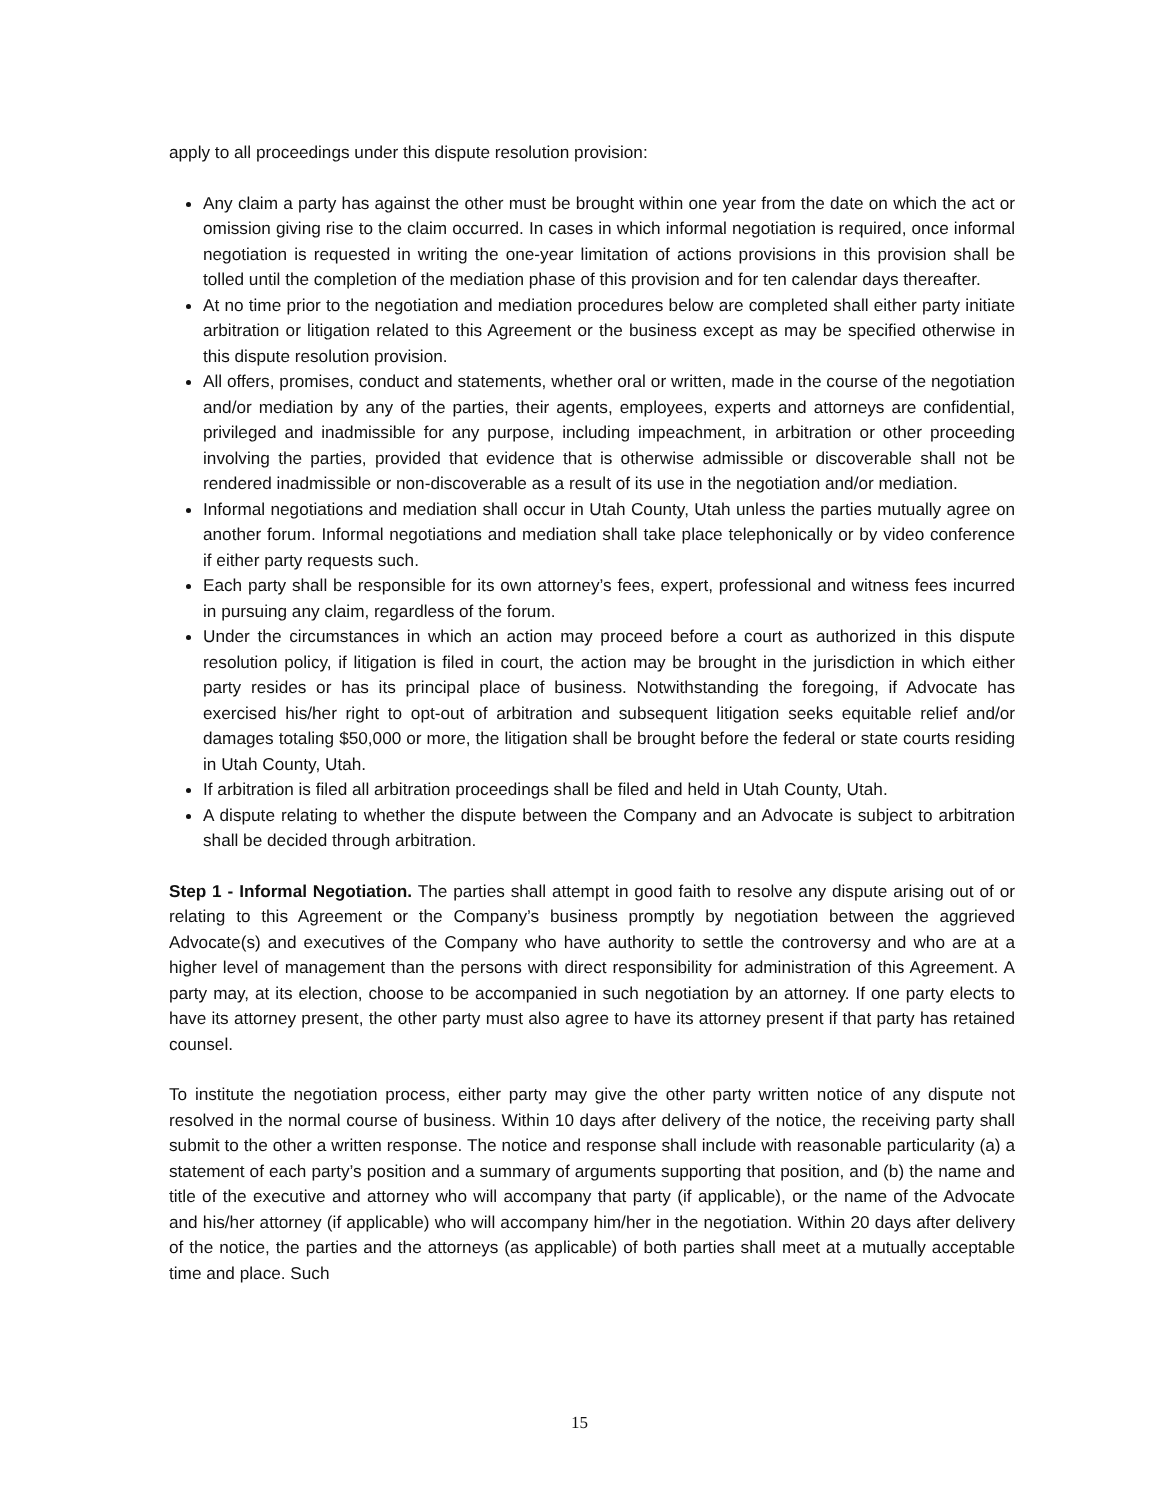apply to all proceedings under this dispute resolution provision:
Any claim a party has against the other must be brought within one year from the date on which the act or omission giving rise to the claim occurred. In cases in which informal negotiation is required, once informal negotiation is requested in writing the one-year limitation of actions provisions in this provision shall be tolled until the completion of the mediation phase of this provision and for ten calendar days thereafter.
At no time prior to the negotiation and mediation procedures below are completed shall either party initiate arbitration or litigation related to this Agreement or the business except as may be specified otherwise in this dispute resolution provision.
All offers, promises, conduct and statements, whether oral or written, made in the course of the negotiation and/or mediation by any of the parties, their agents, employees, experts and attorneys are confidential, privileged and inadmissible for any purpose, including impeachment, in arbitration or other proceeding involving the parties, provided that evidence that is otherwise admissible or discoverable shall not be rendered inadmissible or non-discoverable as a result of its use in the negotiation and/or mediation.
Informal negotiations and mediation shall occur in Utah County, Utah unless the parties mutually agree on another forum. Informal negotiations and mediation shall take place telephonically or by video conference if either party requests such.
Each party shall be responsible for its own attorney’s fees, expert, professional and witness fees incurred in pursuing any claim, regardless of the forum.
Under the circumstances in which an action may proceed before a court as authorized in this dispute resolution policy, if litigation is filed in court, the action may be brought in the jurisdiction in which either party resides or has its principal place of business. Notwithstanding the foregoing, if Advocate has exercised his/her right to opt-out of arbitration and subsequent litigation seeks equitable relief and/or damages totaling $50,000 or more, the litigation shall be brought before the federal or state courts residing in Utah County, Utah.
If arbitration is filed all arbitration proceedings shall be filed and held in Utah County, Utah.
A dispute relating to whether the dispute between the Company and an Advocate is subject to arbitration shall be decided through arbitration.
Step 1 - Informal Negotiation. The parties shall attempt in good faith to resolve any dispute arising out of or relating to this Agreement or the Company’s business promptly by negotiation between the aggrieved Advocate(s) and executives of the Company who have authority to settle the controversy and who are at a higher level of management than the persons with direct responsibility for administration of this Agreement. A party may, at its election, choose to be accompanied in such negotiation by an attorney. If one party elects to have its attorney present, the other party must also agree to have its attorney present if that party has retained counsel.
To institute the negotiation process, either party may give the other party written notice of any dispute not resolved in the normal course of business. Within 10 days after delivery of the notice, the receiving party shall submit to the other a written response. The notice and response shall include with reasonable particularity (a) a statement of each party’s position and a summary of arguments supporting that position, and (b) the name and title of the executive and attorney who will accompany that party (if applicable), or the name of the Advocate and his/her attorney (if applicable) who will accompany him/her in the negotiation. Within 20 days after delivery of the notice, the parties and the attorneys (as applicable) of both parties shall meet at a mutually acceptable time and place. Such
15